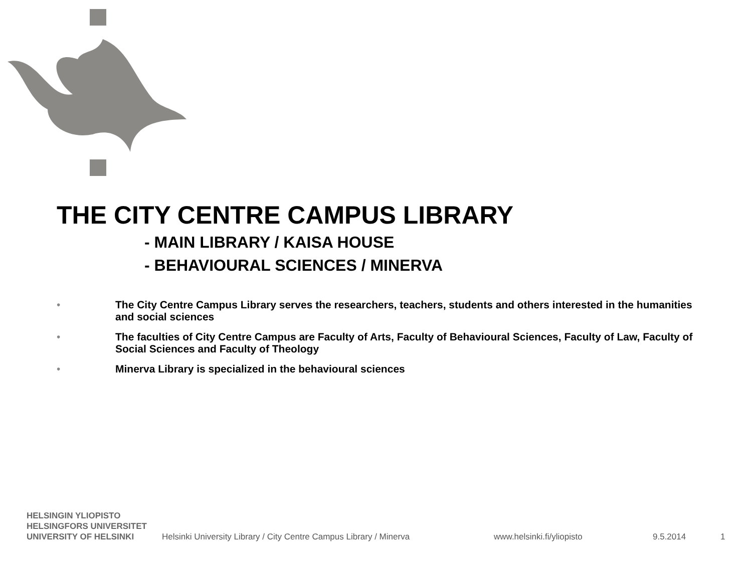THE CITY CENTRE CAMPUS LIBRARY
- MAIN LIBRARY / KAISA HOUSE
- BEHAVIOURAL SCIENCES / MINERVA
• The City Centre Campus Library serves the researchers, teachers, students and others interested in the humanities and social sciences
• The faculties of City Centre Campus are Faculty of Arts, Faculty of Behavioural Sciences, Faculty of Law, Faculty of Social Sciences and Faculty of Theology
• Minerva Library is specialized in the behavioural sciences
HELSINGIN YLIOPISTO
HELSINGFORS UNIVERSITET
UNIVERSITY OF HELSINKI
Helsinki University Library / City Centre Campus Library / Minerva
www.helsinki.fi/yliopisto
9.5.2014
1